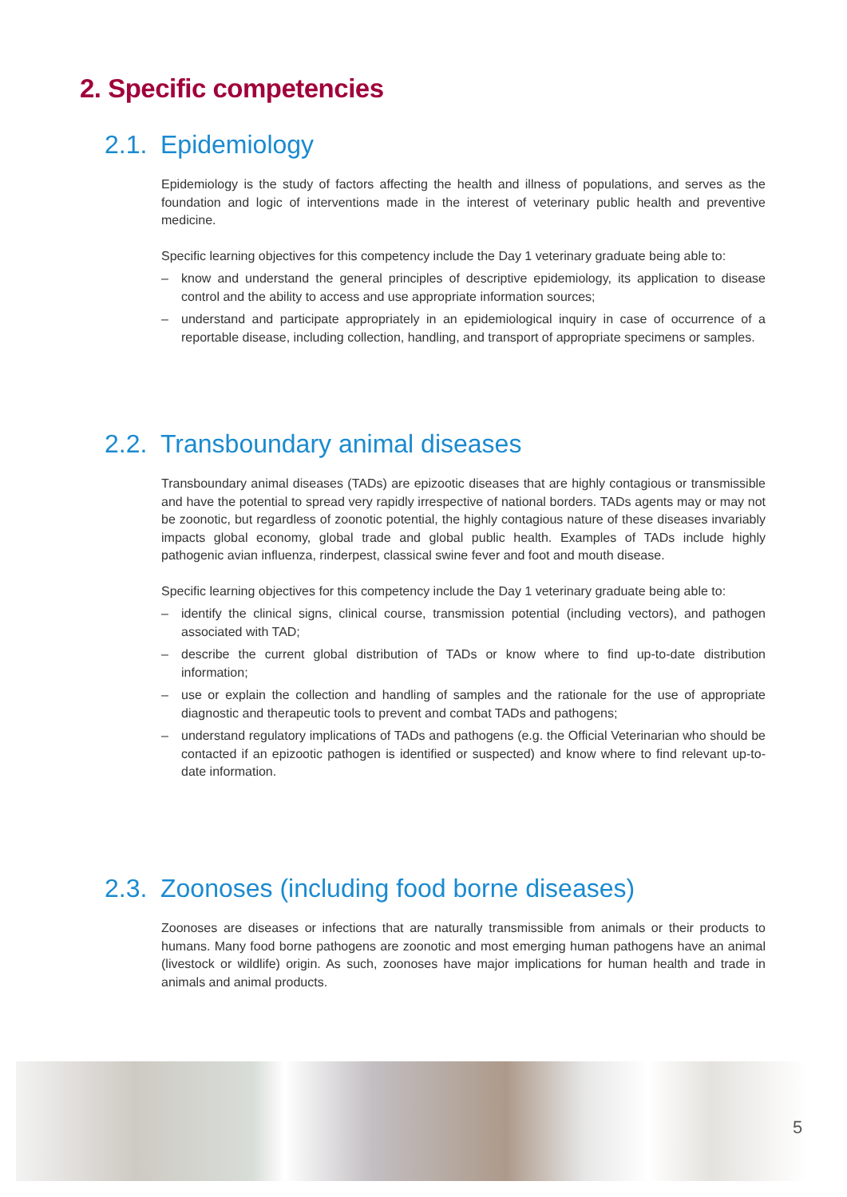2. Specific competencies
2.1. Epidemiology
Epidemiology is the study of factors affecting the health and illness of populations, and serves as the foundation and logic of interventions made in the interest of veterinary public health and preventive medicine.
Specific learning objectives for this competency include the Day 1 veterinary graduate being able to:
– know and understand the general principles of descriptive epidemiology, its application to disease control and the ability to access and use appropriate information sources;
– understand and participate appropriately in an epidemiological inquiry in case of occurrence of a reportable disease, including collection, handling, and transport of appropriate specimens or samples.
2.2. Transboundary animal diseases
Transboundary animal diseases (TADs) are epizootic diseases that are highly contagious or transmissible and have the potential to spread very rapidly irrespective of national borders. TADs agents may or may not be zoonotic, but regardless of zoonotic potential, the highly contagious nature of these diseases invariably impacts global economy, global trade and global public health. Examples of TADs include highly pathogenic avian influenza, rinderpest, classical swine fever and foot and mouth disease.
Specific learning objectives for this competency include the Day 1 veterinary graduate being able to:
– identify the clinical signs, clinical course, transmission potential (including vectors), and pathogen associated with TAD;
– describe the current global distribution of TADs or know where to find up-to-date distribution information;
– use or explain the collection and handling of samples and the rationale for the use of appropriate diagnostic and therapeutic tools to prevent and combat TADs and pathogens;
– understand regulatory implications of TADs and pathogens (e.g. the Official Veterinarian who should be contacted if an epizootic pathogen is identified or suspected) and know where to find relevant up-to-date information.
2.3. Zoonoses (including food borne diseases)
Zoonoses are diseases or infections that are naturally transmissible from animals or their products to humans. Many food borne pathogens are zoonotic and most emerging human pathogens have an animal (livestock or wildlife) origin. As such, zoonoses have major implications for human health and trade in animals and animal products.
5